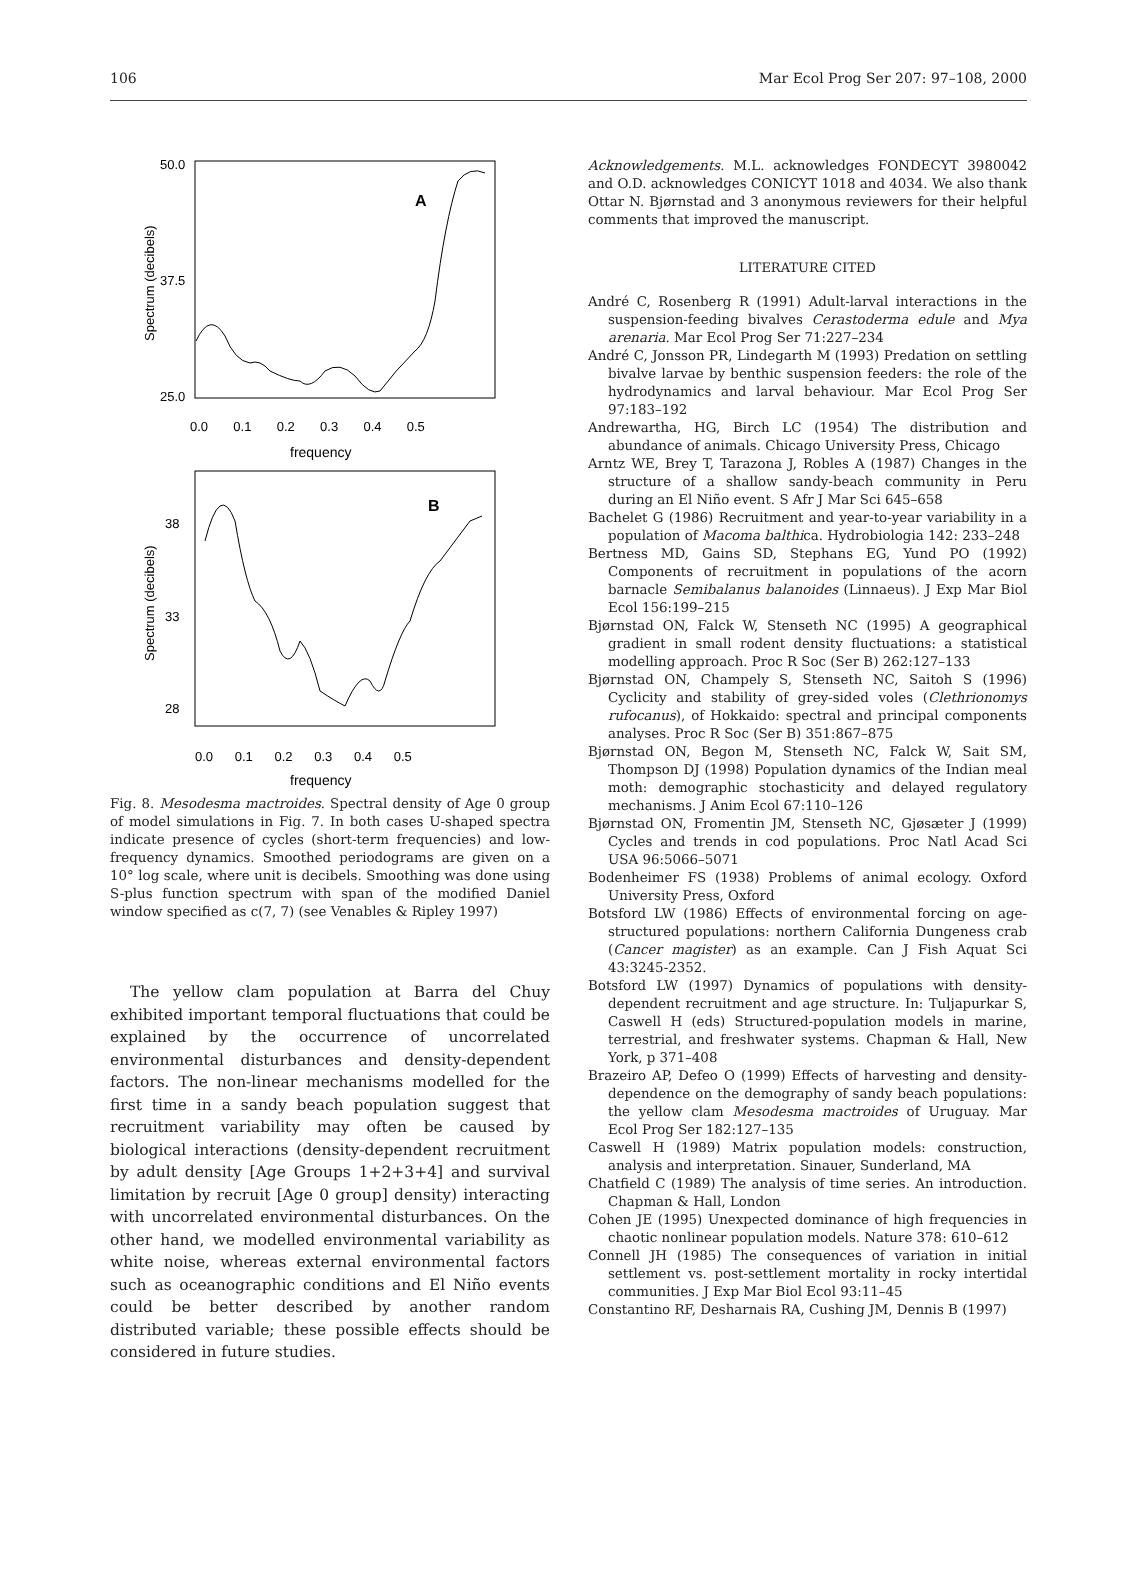106 Mar Ecol Prog Ser 207: 97–108, 2000
50.0
37.5
25.0
A
Spectrum (decibels)
0.0 0.1 0.2 0.3 0.4 0.5
frequency
38
33
28
B
Spectrum (decibels)
0.0 0.1 0.2 0.3 0.4 0.5
frequency
Fig. 8. Mesodesma mactroides. Spectral density of Age 0 group of model simulations in Fig. 7. In both cases U-shaped spectra indicate presence of cycles (short-term frequencies) and low-frequency dynamics. Smoothed periodograms are given on a 10° log scale, where unit is decibels. Smoothing was done using S-plus function spectrum with span of the modified Daniel window specified as c(7, 7) (see Venables & Ripley 1997)
The yellow clam population at Barra del Chuy exhibited important temporal fluctuations that could be explained by the occurrence of uncorrelated environmental disturbances and density-dependent factors. The non-linear mechanisms modelled for the first time in a sandy beach population suggest that recruitment variability may often be caused by biological interactions (density-dependent recruitment by adult density [Age Groups 1+2+3+4] and survival limitation by recruit [Age 0 group] density) interacting with uncorrelated environmental disturbances. On the other hand, we modelled environmental variability as white noise, whereas external environmental factors such as oceanographic conditions and El Niño events could be better described by another random distributed variable; these possible effects should be considered in future studies.
Acknowledgements. M.L. acknowledges FONDECYT 3980042 and O.D. acknowledges CONICYT 1018 and 4034. We also thank Ottar N. Bjørnstad and 3 anonymous reviewers for their helpful comments that improved the manuscript.
LITERATURE CITED
André C, Rosenberg R (1991) Adult-larval interactions in the suspension-feeding bivalves Cerastoderma edule and Mya arenaria. Mar Ecol Prog Ser 71:227–234
André C, Jonsson PR, Lindegarth M (1993) Predation on settling bivalve larvae by benthic suspension feeders: the role of the hydrodynamics and larval behaviour. Mar Ecol Prog Ser 97:183–192
Andrewartha, HG, Birch LC (1954) The distribution and abundance of animals. Chicago University Press, Chicago
Arntz WE, Brey T, Tarazona J, Robles A (1987) Changes in the structure of a shallow sandy-beach community in Peru during an El Niño event. S Afr J Mar Sci 645–658
Bachelet G (1986) Recruitment and year-to-year variability in a population of Macoma balthica. Hydrobiologia 142: 233–248
Bertness MD, Gains SD, Stephans EG, Yund PO (1992) Components of recruitment in populations of the acorn barnacle Semibalanus balanoides (Linnaeus). J Exp Mar Biol Ecol 156:199–215
Bjørnstad ON, Falck W, Stenseth NC (1995) A geographical gradient in small rodent density fluctuations: a statistical modelling approach. Proc R Soc (Ser B) 262:127–133
Bjørnstad ON, Champely S, Stenseth NC, Saitoh S (1996) Cyclicity and stability of grey-sided voles (Clethrionomys rufocanus), of Hokkaido: spectral and principal components analyses. Proc R Soc (Ser B) 351:867–875
Bjørnstad ON, Begon M, Stenseth NC, Falck W, Sait SM, Thompson DJ (1998) Population dynamics of the Indian meal moth: demographic stochasticity and delayed regulatory mechanisms. J Anim Ecol 67:110–126
Bjørnstad ON, Fromentin JM, Stenseth NC, Gjøsæter J (1999) Cycles and trends in cod populations. Proc Natl Acad Sci USA 96:5066–5071
Bodenheimer FS (1938) Problems of animal ecology. Oxford University Press, Oxford
Botsford LW (1986) Effects of environmental forcing on age-structured populations: northern California Dungeness crab (Cancer magister) as an example. Can J Fish Aquat Sci 43:3245-2352.
Botsford LW (1997) Dynamics of populations with density-dependent recruitment and age structure. In: Tuljapurkar S, Caswell H (eds) Structured-population models in marine, terrestrial, and freshwater systems. Chapman & Hall, New York, p 371–408
Brazeiro AP, Defeo O (1999) Effects of harvesting and density-dependence on the demography of sandy beach populations: the yellow clam Mesodesma mactroides of Uruguay. Mar Ecol Prog Ser 182:127–135
Caswell H (1989) Matrix population models: construction, analysis and interpretation. Sinauer, Sunderland, MA
Chatfield C (1989) The analysis of time series. An introduction. Chapman & Hall, London
Cohen JE (1995) Unexpected dominance of high frequencies in chaotic nonlinear population models. Nature 378: 610–612
Connell JH (1985) The consequences of variation in initial settlement vs. post-settlement mortality in rocky intertidal communities. J Exp Mar Biol Ecol 93:11–45
Constantino RF, Desharnais RA, Cushing JM, Dennis B (1997)